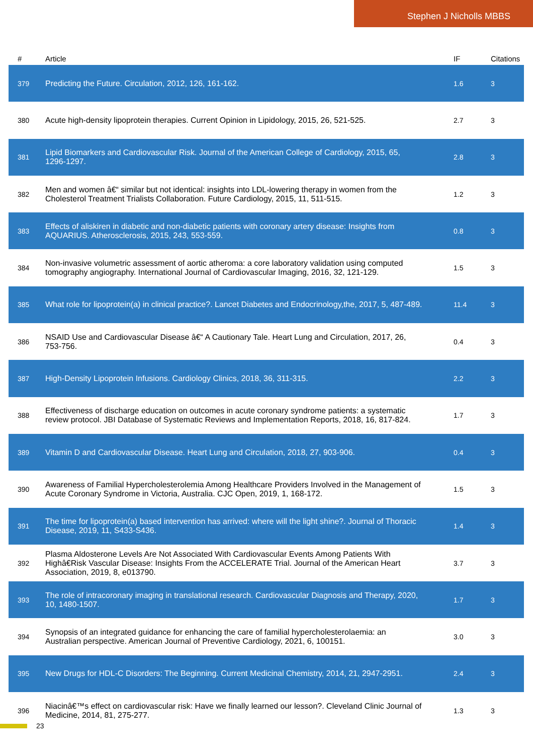Stephen J Nicholls MBBS
| # | Article | IF | Citations |
| --- | --- | --- | --- |
| 379 | Predicting the Future. Circulation, 2012, 126, 161-162. | 1.6 | 3 |
| 380 | Acute high-density lipoprotein therapies. Current Opinion in Lipidology, 2015, 26, 521-525. | 2.7 | 3 |
| 381 | Lipid Biomarkers and Cardiovascular Risk. Journal of the American College of Cardiology, 2015, 65, 1296-1297. | 2.8 | 3 |
| 382 | Men and women â€“ similar but not identical: insights into LDL-lowering therapy in women from the Cholesterol Treatment Trialists Collaboration. Future Cardiology, 2015, 11, 511-515. | 1.2 | 3 |
| 383 | Effects of aliskiren in diabetic and non-diabetic patients with coronary artery disease: Insights from AQUARIUS. Atherosclerosis, 2015, 243, 553-559. | 0.8 | 3 |
| 384 | Non-invasive volumetric assessment of aortic atheroma: a core laboratory validation using computed tomography angiography. International Journal of Cardiovascular Imaging, 2016, 32, 121-129. | 1.5 | 3 |
| 385 | What role for lipoprotein(a) in clinical practice?. Lancet Diabetes and Endocrinology,the, 2017, 5, 487-489. | 11.4 | 3 |
| 386 | NSAID Use and Cardiovascular Disease â€“ A Cautionary Tale. Heart Lung and Circulation, 2017, 26, 753-756. | 0.4 | 3 |
| 387 | High-Density Lipoprotein Infusions. Cardiology Clinics, 2018, 36, 311-315. | 2.2 | 3 |
| 388 | Effectiveness of discharge education on outcomes in acute coronary syndrome patients: a systematic review protocol. JBI Database of Systematic Reviews and Implementation Reports, 2018, 16, 817-824. | 1.7 | 3 |
| 389 | Vitamin D and Cardiovascular Disease. Heart Lung and Circulation, 2018, 27, 903-906. | 0.4 | 3 |
| 390 | Awareness of Familial Hypercholesterolemia Among Healthcare Providers Involved in the Management of Acute Coronary Syndrome in Victoria, Australia. CJC Open, 2019, 1, 168-172. | 1.5 | 3 |
| 391 | The time for lipoprotein(a) based intervention has arrived: where will the light shine?. Journal of Thoracic Disease, 2019, 11, S433-S436. | 1.4 | 3 |
| 392 | Plasma Aldosterone Levels Are Not Associated With Cardiovascular Events Among Patients With Highâ€Risk Vascular Disease: Insights From the ACCELERATE Trial. Journal of the American Heart Association, 2019, 8, e013790. | 3.7 | 3 |
| 393 | The role of intracoronary imaging in translational research. Cardiovascular Diagnosis and Therapy, 2020, 10, 1480-1507. | 1.7 | 3 |
| 394 | Synopsis of an integrated guidance for enhancing the care of familial hypercholesterolaemia: an Australian perspective. American Journal of Preventive Cardiology, 2021, 6, 100151. | 3.0 | 3 |
| 395 | New Drugs for HDL-C Disorders: The Beginning. Current Medicinal Chemistry, 2014, 21, 2947-2951. | 2.4 | 3 |
| 396 | Niacinâ€™s effect on cardiovascular risk: Have we finally learned our lesson?. Cleveland Clinic Journal of Medicine, 2014, 81, 275-277. | 1.3 | 3 |
23